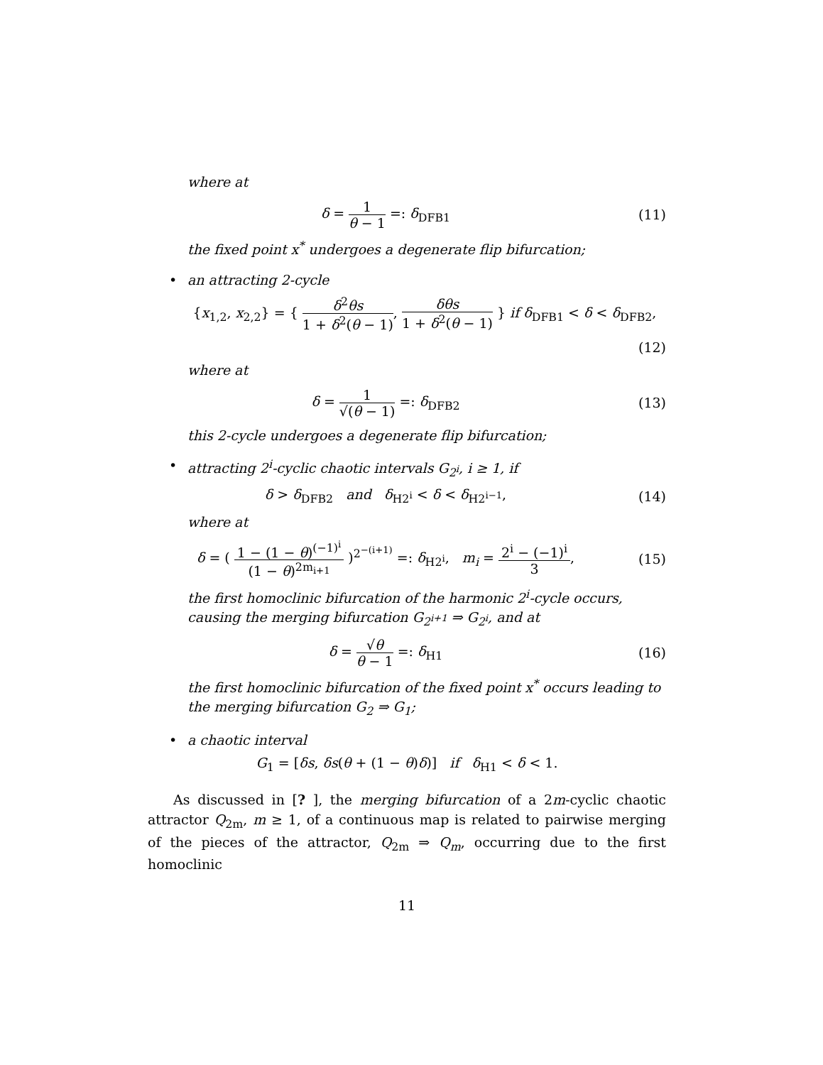where at
δ = 1 θ − 1 =: δ<sub>DFB1</sub> (11)
the fixed point x<sup>*</sup> undergoes a degenerate flip bifurcation;
• an attracting 2-cycle
{x<sub>1,2</sub>, x<sub>2,2</sub>} = { δ<sup>2</sup>θs 1 + δ<sup>2</sup>(θ − 1), δθs 1 + δ<sup>2</sup>(θ − 1) } if δ<sub>DFB1</sub> < δ < δ<sub>DFB2</sub>,
(12)
where at
δ = 1 √(θ − 1) =: δ<sub>DFB2</sub> (13)
this 2-cycle undergoes a degenerate flip bifurcation;
• attracting 2<sup>i</sup>-cyclic chaotic intervals G<sub>2<sup>i</sup></sub>, i ≥ 1, if
δ > δ<sub>DFB2</sub> and δ<sub>H2<sup>i</sup></sub> < δ < δ<sub>H2<sup>i−1</sup></sub>,
(14)
where at
δ = ( 1 − (1 − θ)<sup>(−1)<sup>i</sup></sup> (1 − θ)<sup>2m<sub>i+1</sub></sup> )<sup>2<sup>−(i+1)</sup></sup> =: δ<sub>H2<sup>i</sup></sub>, m<sub>i</sub> = 2<sup>i</sup> − (−1)<sup>i</sup> 3,
(15)
the first homoclinic bifurcation of the harmonic 2<sup>i</sup>-cycle occurs, causing the merging bifurcation G<sub>2<sup>i+1</sup></sub> ⇒ G<sub>2<sup>i</sup></sub>, and at
δ = √θ θ − 1 =: δ<sub>H1</sub> (16)
the first homoclinic bifurcation of the fixed point x<sup>*</sup> occurs leading to the merging bifurcation G<sub>2</sub> ⇒ G<sub>1</sub>;
• a chaotic interval
G<sub>1</sub> = [δs, δs(θ + (1 − θ)δ)] if δ<sub>H1</sub> < δ < 1.
As discussed in [? ], the merging bifurcation of a 2m-cyclic chaotic attractor Q<sub>2m</sub>, m ≥ 1, of a continuous map is related to pairwise merging of the pieces of the attractor, Q<sub>2m</sub> ⇒ Q<sub>m</sub>, occurring due to the first homoclinic
11